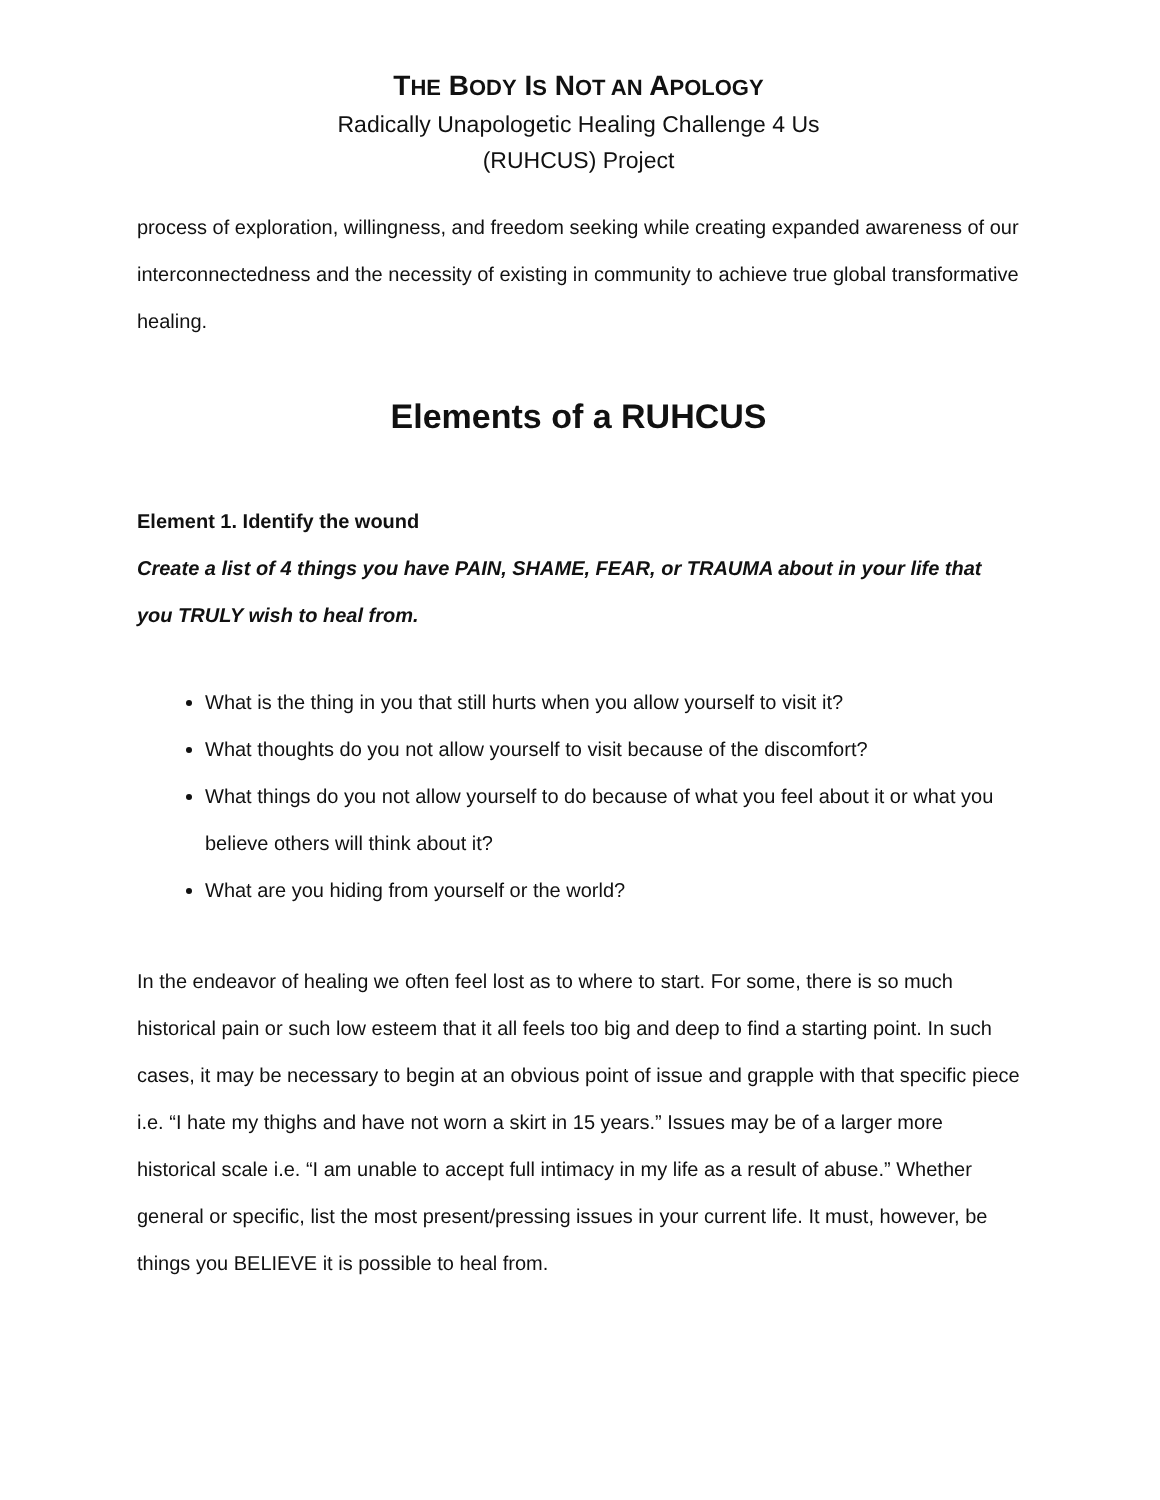THE BODY IS NOT AN APOLOGY
Radically Unapologetic Healing Challenge 4 Us
(RUHCUS) Project
process of exploration, willingness, and freedom seeking while creating expanded awareness of our interconnectedness and the necessity of existing in community to achieve true global transformative healing.
Elements of a RUHCUS
Element 1. Identify the wound
Create a list of 4 things you have PAIN, SHAME, FEAR, or TRAUMA about in your life that you TRULY wish to heal from.
What is the thing in you that still hurts when you allow yourself to visit it?
What thoughts do you not allow yourself to visit because of the discomfort?
What things do you not allow yourself to do because of what you feel about it or what you believe others will think about it?
What are you hiding from yourself or the world?
In the endeavor of healing we often feel lost as to where to start. For some, there is so much historical pain or such low esteem that it all feels too big and deep to find a starting point. In such cases, it may be necessary to begin at an obvious point of issue and grapple with that specific piece i.e. “I hate my thighs and have not worn a skirt in 15 years.” Issues may be of a larger more historical scale i.e. “I am unable to accept full intimacy in my life as a result of abuse.” Whether general or specific, list the most present/pressing issues in your current life. It must, however, be things you BELIEVE it is possible to heal from.